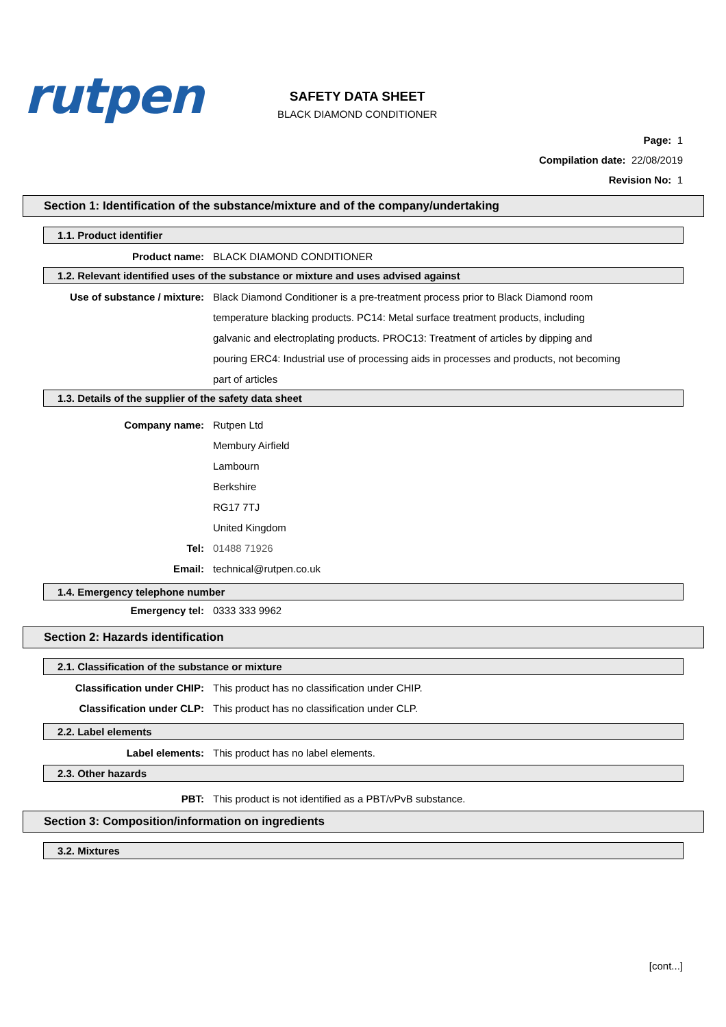rutpen
SAFETY DATA SHEET
BLACK DIAMOND CONDITIONER
Page: 1
Compilation date: 22/08/2019
Revision No: 1
Section 1: Identification of the substance/mixture and of the company/undertaking
1.1. Product identifier
Product name: BLACK DIAMOND CONDITIONER
1.2. Relevant identified uses of the substance or mixture and uses advised against
Use of substance / mixture: Black Diamond Conditioner is a pre-treatment process prior to Black Diamond room temperature blacking products. PC14: Metal surface treatment products, including galvanic and electroplating products. PROC13: Treatment of articles by dipping and pouring ERC4: Industrial use of processing aids in processes and products, not becoming part of articles
1.3. Details of the supplier of the safety data sheet
Company name: Rutpen Ltd
Membury Airfield
Lambourn
Berkshire
RG17 7TJ
United Kingdom
Tel: 01488 71926
Email: technical@rutpen.co.uk
1.4. Emergency telephone number
Emergency tel: 0333 333 9962
Section 2: Hazards identification
2.1. Classification of the substance or mixture
Classification under CHIP: This product has no classification under CHIP.
Classification under CLP: This product has no classification under CLP.
2.2. Label elements
Label elements: This product has no label elements.
2.3. Other hazards
PBT: This product is not identified as a PBT/vPvB substance.
Section 3: Composition/information on ingredients
3.2. Mixtures
[cont...]